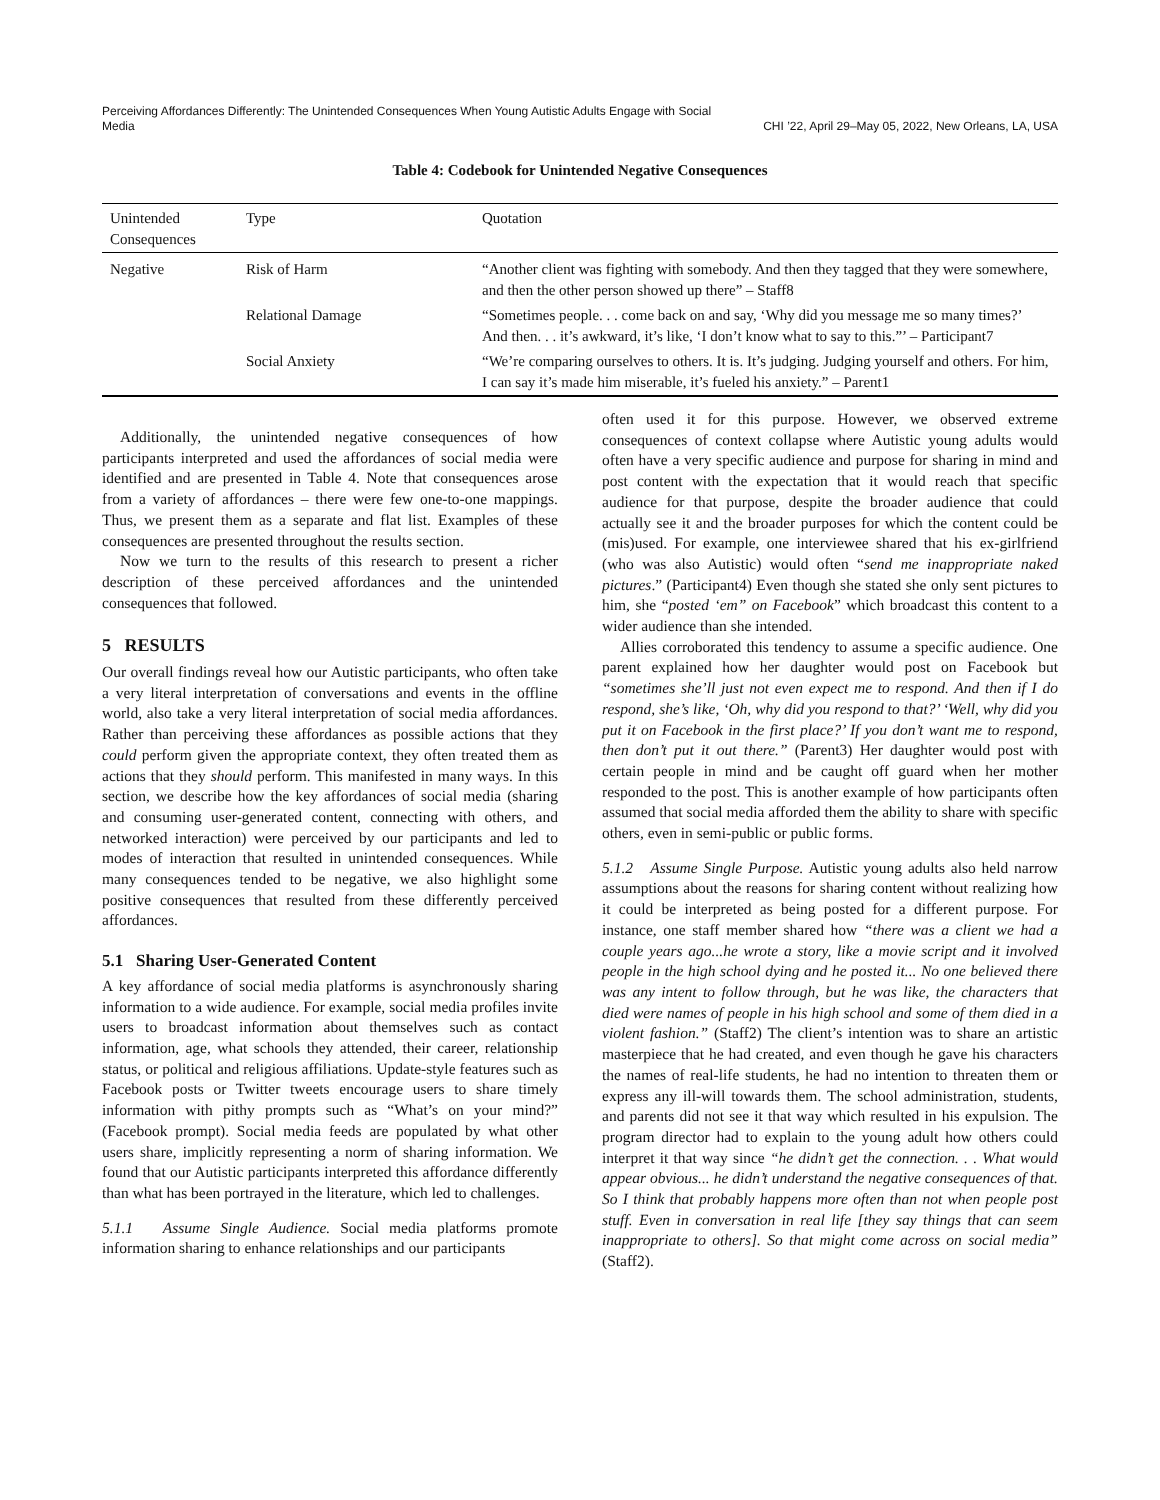Perceiving Affordances Differently: The Unintended Consequences When Young Autistic Adults Engage with Social Media
CHI ’22, April 29–May 05, 2022, New Orleans, LA, USA
Table 4: Codebook for Unintended Negative Consequences
| Unintended Consequences | Type | Quotation |
| --- | --- | --- |
| Negative | Risk of Harm | “Another client was fighting with somebody. And then they tagged that they were somewhere, and then the other person showed up there” – Staff8 |
| | Relational Damage | “Sometimes people. . . come back on and say, ‘Why did you message me so many times?’ And then. . . it’s awkward, it’s like, ‘I don’t know what to say to this.”’ – Participant7 |
| | Social Anxiety | “We’re comparing ourselves to others. It is. It’s judging. Judging yourself and others. For him, I can say it’s made him miserable, it’s fueled his anxiety.” – Parent1 |
Additionally, the unintended negative consequences of how participants interpreted and used the affordances of social media were identified and are presented in Table 4. Note that consequences arose from a variety of affordances – there were few one-to-one mappings. Thus, we present them as a separate and flat list. Examples of these consequences are presented throughout the results section.
Now we turn to the results of this research to present a richer description of these perceived affordances and the unintended consequences that followed.
5 RESULTS
Our overall findings reveal how our Autistic participants, who often take a very literal interpretation of conversations and events in the offline world, also take a very literal interpretation of social media affordances. Rather than perceiving these affordances as possible actions that they could perform given the appropriate context, they often treated them as actions that they should perform. This manifested in many ways. In this section, we describe how the key affordances of social media (sharing and consuming user-generated content, connecting with others, and networked interaction) were perceived by our participants and led to modes of interaction that resulted in unintended consequences. While many consequences tended to be negative, we also highlight some positive consequences that resulted from these differently perceived affordances.
5.1 Sharing User-Generated Content
A key affordance of social media platforms is asynchronously sharing information to a wide audience. For example, social media profiles invite users to broadcast information about themselves such as contact information, age, what schools they attended, their career, relationship status, or political and religious affiliations. Update-style features such as Facebook posts or Twitter tweets encourage users to share timely information with pithy prompts such as “What’s on your mind?” (Facebook prompt). Social media feeds are populated by what other users share, implicitly representing a norm of sharing information. We found that our Autistic participants interpreted this affordance differently than what has been portrayed in the literature, which led to challenges.
5.1.1 Assume Single Audience. Social media platforms promote information sharing to enhance relationships and our participants
often used it for this purpose. However, we observed extreme consequences of context collapse where Autistic young adults would often have a very specific audience and purpose for sharing in mind and post content with the expectation that it would reach that specific audience for that purpose, despite the broader audience that could actually see it and the broader purposes for which the content could be (mis)used. For example, one interviewee shared that his ex-girlfriend (who was also Autistic) would often “send me inappropriate naked pictures.” (Participant4) Even though she stated she only sent pictures to him, she “posted ‘em” on Facebook” which broadcast this content to a wider audience than she intended.
Allies corroborated this tendency to assume a specific audience. One parent explained how her daughter would post on Facebook but “sometimes she’ll just not even expect me to respond. And then if I do respond, she’s like, ‘Oh, why did you respond to that?’ ‘Well, why did you put it on Facebook in the first place?’ If you don’t want me to respond, then don’t put it out there.” (Parent3) Her daughter would post with certain people in mind and be caught off guard when her mother responded to the post. This is another example of how participants often assumed that social media afforded them the ability to share with specific others, even in semi-public or public forms.
5.1.2 Assume Single Purpose. Autistic young adults also held narrow assumptions about the reasons for sharing content without realizing how it could be interpreted as being posted for a different purpose. For instance, one staff member shared how “there was a client we had a couple years ago...he wrote a story, like a movie script and it involved people in the high school dying and he posted it... No one believed there was any intent to follow through, but he was like, the characters that died were names of people in his high school and some of them died in a violent fashion.” (Staff2) The client’s intention was to share an artistic masterpiece that he had created, and even though he gave his characters the names of real-life students, he had no intention to threaten them or express any ill-will towards them. The school administration, students, and parents did not see it that way which resulted in his expulsion. The program director had to explain to the young adult how others could interpret it that way since “he didn’t get the connection. . . What would appear obvious... he didn’t understand the negative consequences of that. So I think that probably happens more often than not when people post stuff. Even in conversation in real life [they say things that can seem inappropriate to others]. So that might come across on social media” (Staff2).